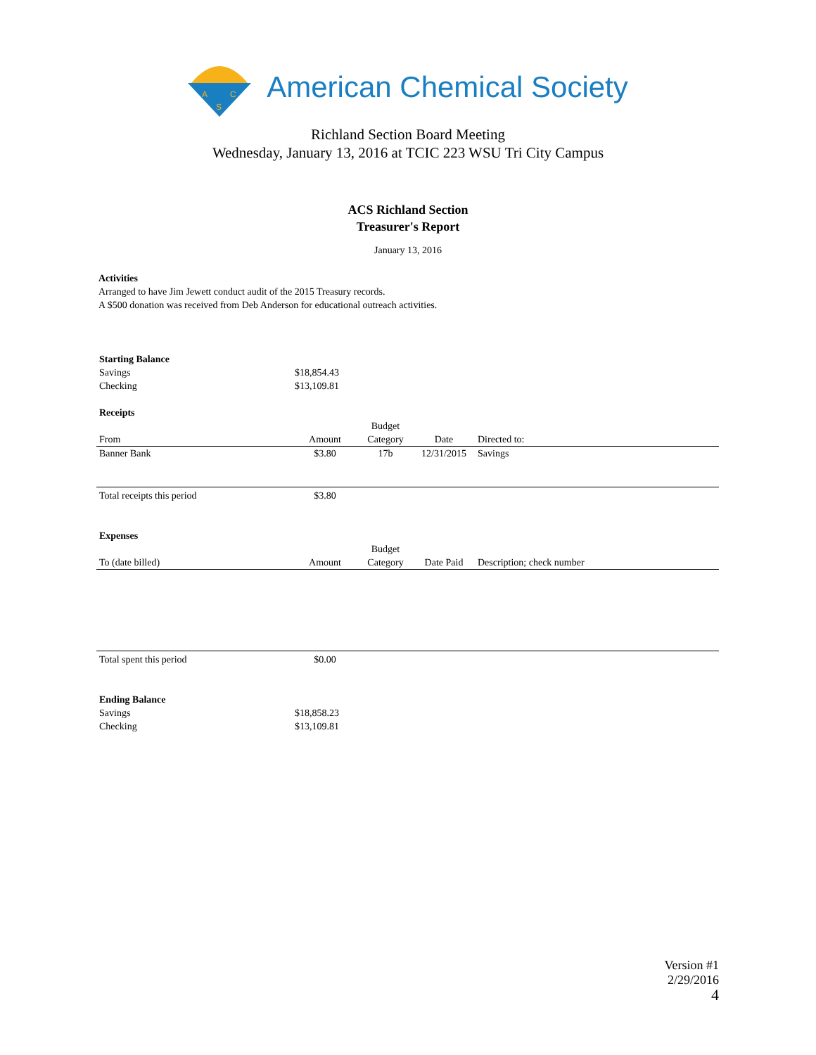A
C
S
American Chemical Society
Richland Section Board Meeting
Wednesday, January 13, 2016 at TCIC 223 WSU Tri City Campus
ACS Richland Section
Treasurer's Report
January 13, 2016
Activities
Arranged to have Jim Jewett conduct audit of the 2015 Treasury records.
A $500 donation was received from Deb Anderson for educational outreach activities.
| Starting Balance | | | | | |
| Savings | $18,854.43 | | | | |
| Checking | $13,109.81 | | | | |
| Receipts | | | | | |
| From | Amount | Budget Category | Date | Directed to: | |
| Banner Bank | $3.80 | 17b | 12/31/2015 | Savings | |
| Total receipts this period | $3.80 | | | | |
| Expenses | | | | | |
| To (date billed) | Amount | Budget Category | Date Paid | Description; check number | |
| Total spent this period | $0.00 | | | | |
| Ending Balance | | | | | |
| Savings | $18,858.23 | | | | |
| Checking | $13,109.81 | | | | |
Version #1
2/29/2016
4